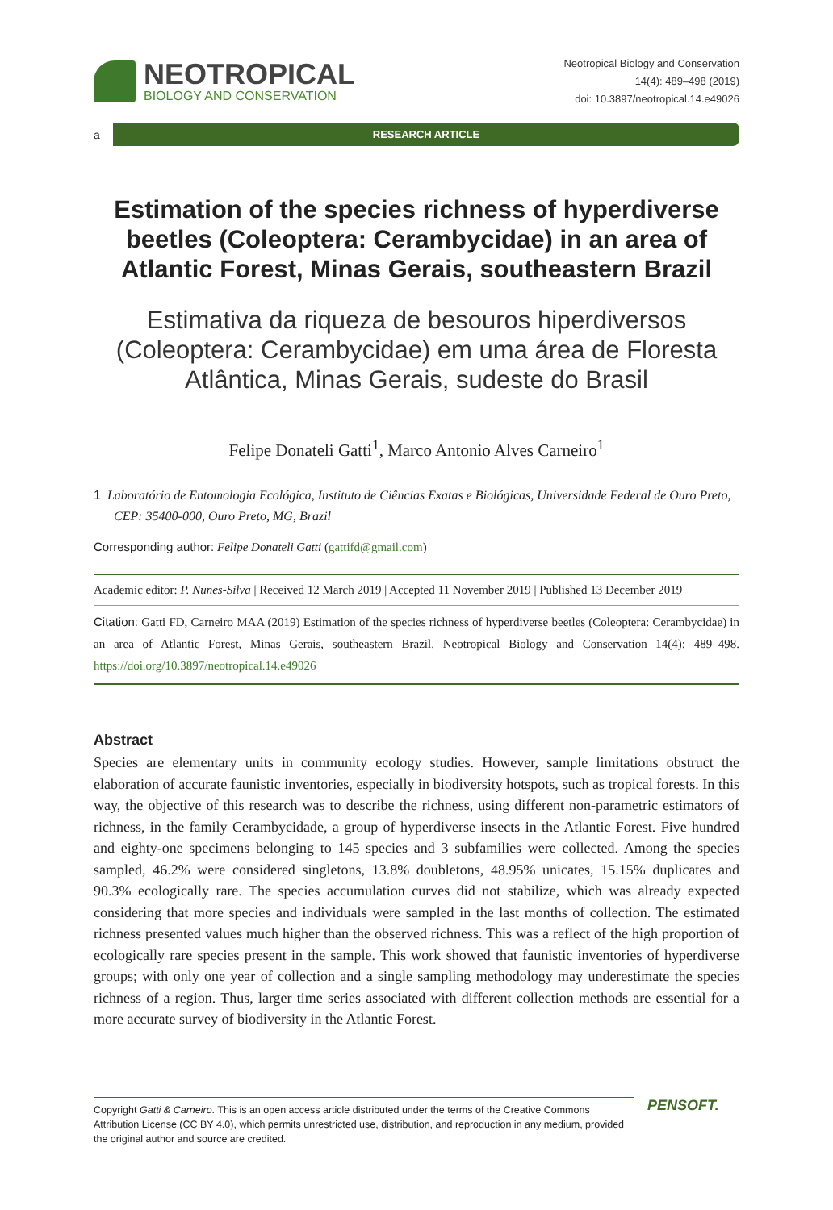NEOTROPICAL
BIOLOGY AND CONSERVATION
Neotropical Biology and Conservation
14(4): 489–498 (2019)
doi: 10.3897/neotropical.14.e49026
a
RESEARCH ARTICLE
Estimation of the species richness of hyperdiverse beetles (Coleoptera: Cerambycidae) in an area of Atlantic Forest, Minas Gerais, southeastern Brazil
Estimativa da riqueza de besouros hiperdiversos (Coleoptera: Cerambycidae) em uma área de Floresta Atlântica, Minas Gerais, sudeste do Brasil
Felipe Donateli Gatti<sup>1</sup>, Marco Antonio Alves Carneiro<sup>1</sup>
1 Laboratório de Entomologia Ecológica, Instituto de Ciências Exatas e Biológicas, Universidade Federal de Ouro Preto, CEP: 35400-000, Ouro Preto, MG, Brazil
Corresponding author: Felipe Donateli Gatti (gattifd@gmail.com)
Academic editor: P. Nunes-Silva | Received 12 March 2019 | Accepted 11 November 2019 | Published 13 December 2019
Citation: Gatti FD, Carneiro MAA (2019) Estimation of the species richness of hyperdiverse beetles (Coleoptera: Cerambycidae) in an area of Atlantic Forest, Minas Gerais, southeastern Brazil. Neotropical Biology and Conservation 14(4): 489–498. https://doi.org/10.3897/neotropical.14.e49026
Abstract
Species are elementary units in community ecology studies. However, sample limitations obstruct the elaboration of accurate faunistic inventories, especially in biodiversity hotspots, such as tropical forests. In this way, the objective of this research was to describe the richness, using different non-parametric estimators of richness, in the family Cerambycidade, a group of hyperdiverse insects in the Atlantic Forest. Five hundred and eighty-one specimens belonging to 145 species and 3 subfamilies were collected. Among the species sampled, 46.2% were considered singletons, 13.8% doubletons, 48.95% unicates, 15.15% duplicates and 90.3% ecologically rare. The species accumulation curves did not stabilize, which was already expected considering that more species and individuals were sampled in the last months of collection. The estimated richness presented values much higher than the observed richness. This was a reflect of the high proportion of ecologically rare species present in the sample. This work showed that faunistic inventories of hyperdiverse groups; with only one year of collection and a single sampling methodology may underestimate the species richness of a region. Thus, larger time series associated with different collection methods are essential for a more accurate survey of biodiversity in the Atlantic Forest.
Copyright Gatti & Carneiro. This is an open access article distributed under the terms of the Creative Commons Attribution License (CC BY 4.0), which permits unrestricted use, distribution, and reproduction in any medium, provided the original author and source are credited.
PENSOFT.